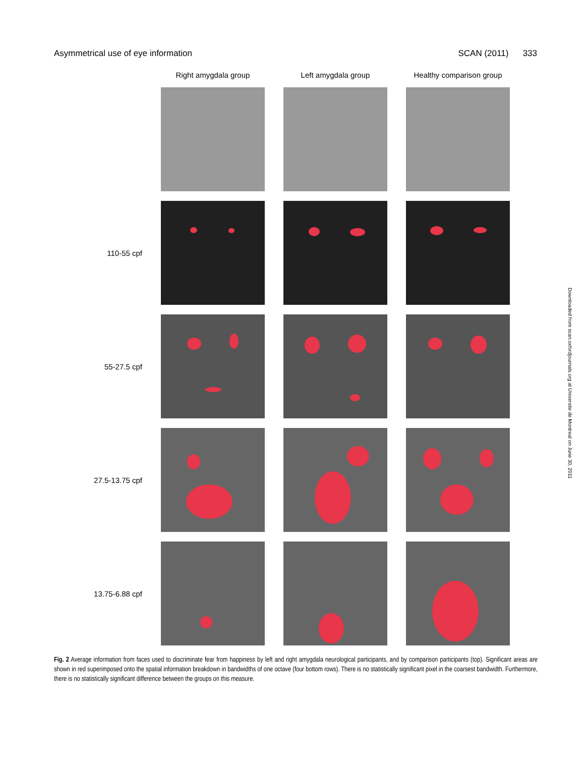Asymmetrical use of eye information SCAN (2011) 333
Downloaded from scan.oxfordjournals.org at Universite de Montreal on June 30, 2011
Right amygdala group
Left amygdala group
Healthy comparison group
110-55 cpf
55-27.5 cpf
27.5-13.75 cpf
13.75-6.88 cpf
Fig. 2 Average information from faces used to discriminate fear from happiness by left and right amygdala neurological participants, and by comparison participants (top). Significant areas are shown in red superimposed onto the spatial information breakdown in bandwidths of one octave (four bottom rows). There is no statistically significant pixel in the coarsest bandwidth. Furthermore, there is no statistically significant difference between the groups on this measure.